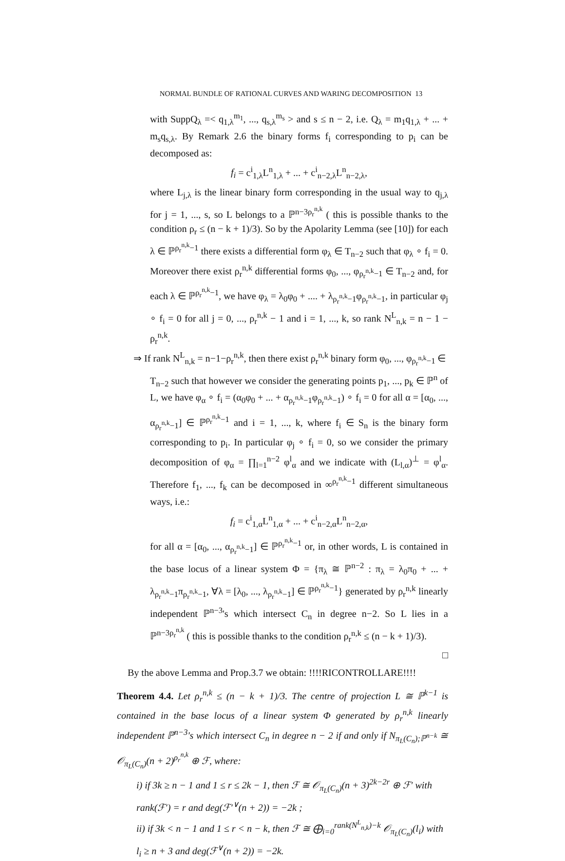NORMAL BUNDLE OF RATIONAL CURVES AND WARING DECOMPOSITION 13
with SuppQ<sub>λ</sub> =< q<sub>1,λ</sub><sup>m<sub>1</sub></sup>, ..., q<sub>s,λ</sub><sup>m<sub>s</sub></sup> > and s ≤ n − 2, i.e. Q<sub>λ</sub> = m<sub>1</sub>q<sub>1,λ</sub> + ... + m<sub>s</sub>q<sub>s,λ</sub>. By Remark 2.6 the binary forms f<sub>i</sub> corresponding to p<sub>i</sub> can be decomposed as:
f<sub>i</sub> = c<sup>i</sup><sub>1,λ</sub>L<sup>n</sup><sub>1,λ</sub> + ... + c<sup>i</sup><sub>n−2,λ</sub>L<sup>n</sup><sub>n−2,λ</sub>,
where L<sub>j,λ</sub> is the linear binary form corresponding in the usual way to q<sub>j,λ</sub> for j = 1, ..., s, so L belongs to a ℙ<sup>n−3ρ<sub>r</sub><sup>n,k</sup></sup> ( this is possible thanks to the condition ρ<sub>r</sub> ≤ (n − k + 1)/3). So by the Apolarity Lemma (see [10]) for each λ ∈ ℙ<sup>ρ<sub>r</sub><sup>n,k</sup>−1</sup> there exists a differential form φ<sub>λ</sub> ∈ T<sub>n−2</sub> such that φ<sub>λ</sub> ∘ f<sub>i</sub> = 0. Moreover there exist ρ<sub>r</sub><sup>n,k</sup> differential forms φ<sub>0</sub>, ..., φ<sub>ρ<sub>r</sub><sup>n,k</sup>−1</sub> ∈ T<sub>n−2</sub> and, for each λ ∈ ℙ<sup>ρ<sub>r</sub><sup>n,k</sup>−1</sup>, we have φ<sub>λ</sub> = λ<sub>0</sub>φ<sub>0</sub> + .... + λ<sub>ρ<sub>r</sub><sup>n,k</sup>−1</sub>φ<sub>ρ<sub>r</sub><sup>n,k</sup>−1</sub>, in particular φ<sub>j</sub> ∘ f<sub>i</sub> = 0 for all j = 0, ..., ρ<sub>r</sub><sup>n,k</sup> − 1 and i = 1, ..., k, so rank N<sup>L</sup><sub>n,k</sub> = n − 1 − ρ<sub>r</sub><sup>n,k</sup>.
⇒ If rank N<sup>L</sup><sub>n,k</sub> = n−1−ρ<sub>r</sub><sup>n,k</sup>, then there exist ρ<sub>r</sub><sup>n,k</sup> binary form φ<sub>0</sub>, ..., φ<sub>ρ<sub>r</sub><sup>n,k</sup>−1</sub> ∈
T<sub>n−2</sub> such that however we consider the generating points p<sub>1</sub>, ..., p<sub>k</sub> ∈ ℙ<sup>n</sup> of L, we have φ<sub>α</sub> ∘ f<sub>i</sub> = (α<sub>0</sub>φ<sub>0</sub> + ... + α<sub>ρ<sub>r</sub><sup>n,k</sup>−1</sub>φ<sub>ρ<sub>r</sub><sup>n,k</sup>−1</sub>) ∘ f<sub>i</sub> = 0 for all α = [α<sub>0</sub>, ..., α<sub>ρ<sub>r</sub><sup>n,k</sup>−1</sub>] ∈ ℙ<sup>ρ<sub>r</sub><sup>n,k</sup>−1</sup> and i = 1, ..., k, where f<sub>i</sub> ∈ S<sub>n</sub> is the binary form corresponding to p<sub>i</sub>. In particular φ<sub>j</sub> ∘ f<sub>i</sub> = 0, so we consider the primary decomposition of φ<sub>α</sub> = ∏<sub>l=1</sub><sup>n−2</sup> φ<sup>l</sup><sub>α</sub> and we indicate with (L<sub>l,α</sub>)<sup>⊥</sup> = φ<sup>l</sup><sub>α</sub>. Therefore f<sub>1</sub>, ..., f<sub>k</sub> can be decomposed in ∞<sup>ρ<sub>r</sub><sup>n,k</sup>−1</sup> different simultaneous ways, i.e.:
f<sub>i</sub> = c<sup>i</sup><sub>1,α</sub>L<sup>n</sup><sub>1,α</sub> + ... + c<sup>i</sup><sub>n−2,α</sub>L<sup>n</sup><sub>n−2,α</sub>,
for all α = [α<sub>0</sub>, ..., α<sub>ρ<sub>r</sub><sup>n,k</sup>−1</sub>] ∈ ℙ<sup>ρ<sub>r</sub><sup>n,k</sup>−1</sup> or, in other words, L is contained in the base locus of a linear system Φ = {π<sub>λ</sub> ≅ ℙ<sup>n−2</sup> : π<sub>λ</sub> = λ<sub>0</sub>π<sub>0</sub> + ... + λ<sub>ρ<sub>r</sub><sup>n,k</sup>−1</sub>π<sub>ρ<sub>r</sub><sup>n,k</sup>−1</sub>, ∀λ = [λ<sub>0</sub>, ..., λ<sub>ρ<sub>r</sub><sup>n,k</sup>−1</sub>] ∈ ℙ<sup>ρ<sub>r</sub><sup>n,k</sup>−1</sup>} generated by ρ<sub>r</sub><sup>n,k</sup> linearly independent ℙ<sup>n−3</sup>'s which intersect C<sub>n</sub> in degree n−2. So L lies in a ℙ<sup>n−3ρ<sub>r</sub><sup>n,k</sup></sup> ( this is possible thanks to the condition ρ<sub>r</sub><sup>n,k</sup> ≤ (n − k + 1)/3).
□
By the above Lemma and Prop.3.7 we obtain: !!!!RICONTROLLARE!!!!
Theorem 4.4. Let ρ<sub>r</sub><sup>n,k</sup> ≤ (n − k + 1)/3. The centre of projection L ≅ ℙ<sup>k−1</sup> is contained in the base locus of a linear system Φ generated by ρ<sub>r</sub><sup>n,k</sup> linearly independent ℙ<sup>n−3</sup>'s which intersect C<sub>n</sub> in degree n − 2 if and only if N<sub>π<sub>L</sub>(C<sub>n</sub>);ℙ<sup>n−k</sup></sub> ≅ 𝒪<sub>π<sub>L</sub>(C<sub>n</sub>)</sub>(n + 2)<sup>ρ<sub>r</sub><sup>n,k</sup></sup> ⊕ ℱ, where:
i) if 3k ≥ n − 1 and 1 ≤ r ≤ 2k − 1, then ℱ ≅ 𝒪<sub>π<sub>L</sub>(C<sub>n</sub>)</sub>(n + 3)<sup>2k−2r</sup> ⊕ ℱ′ with rank(ℱ′) = r and deg(ℱ′<sup>∨</sup>(n + 2)) = −2k ;
ii) if 3k < n − 1 and 1 ≤ r < n − k, then ℱ ≅ ⨁<sub>i=0</sub><sup>rank(N<sup>L</sup><sub>n,k</sub>)−k</sup> 𝒪<sub>π<sub>L</sub>(C<sub>n</sub>)</sub>(l<sub>i</sub>) with l<sub>i</sub> ≥ n + 3 and deg(ℱ<sup>∨</sup>(n + 2)) = −2k.